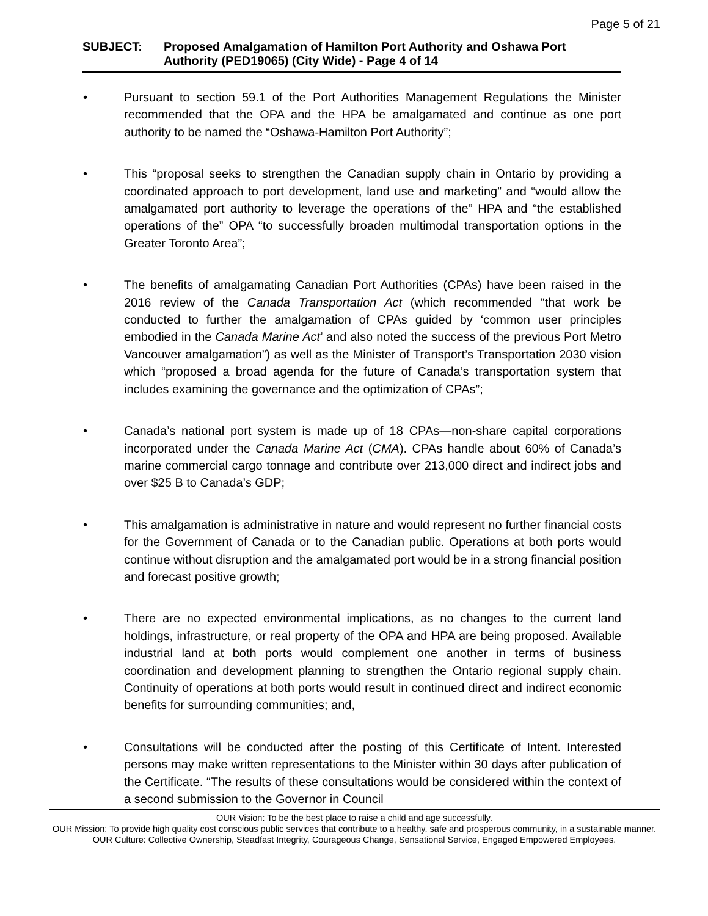Page 5 of 21
SUBJECT: Proposed Amalgamation of Hamilton Port Authority and Oshawa Port Authority (PED19065) (City Wide) - Page 4 of 14
• Pursuant to section 59.1 of the Port Authorities Management Regulations the Minister recommended that the OPA and the HPA be amalgamated and continue as one port authority to be named the “Oshawa-Hamilton Port Authority”;
• This “proposal seeks to strengthen the Canadian supply chain in Ontario by providing a coordinated approach to port development, land use and marketing” and “would allow the amalgamated port authority to leverage the operations of the” HPA and “the established operations of the” OPA “to successfully broaden multimodal transportation options in the Greater Toronto Area”;
• The benefits of amalgamating Canadian Port Authorities (CPAs) have been raised in the 2016 review of the Canada Transportation Act (which recommended “that work be conducted to further the amalgamation of CPAs guided by ‘common user principles embodied in the Canada Marine Act’ and also noted the success of the previous Port Metro Vancouver amalgamation”) as well as the Minister of Transport’s Transportation 2030 vision which “proposed a broad agenda for the future of Canada’s transportation system that includes examining the governance and the optimization of CPAs”;
• Canada’s national port system is made up of 18 CPAs—non-share capital corporations incorporated under the Canada Marine Act (CMA). CPAs handle about 60% of Canada’s marine commercial cargo tonnage and contribute over 213,000 direct and indirect jobs and over $25 B to Canada’s GDP;
• This amalgamation is administrative in nature and would represent no further financial costs for the Government of Canada or to the Canadian public. Operations at both ports would continue without disruption and the amalgamated port would be in a strong financial position and forecast positive growth;
• There are no expected environmental implications, as no changes to the current land holdings, infrastructure, or real property of the OPA and HPA are being proposed. Available industrial land at both ports would complement one another in terms of business coordination and development planning to strengthen the Ontario regional supply chain. Continuity of operations at both ports would result in continued direct and indirect economic benefits for surrounding communities; and,
• Consultations will be conducted after the posting of this Certificate of Intent. Interested persons may make written representations to the Minister within 30 days after publication of the Certificate. “The results of these consultations would be considered within the context of a second submission to the Governor in Council
OUR Vision: To be the best place to raise a child and age successfully.
OUR Mission: To provide high quality cost conscious public services that contribute to a healthy, safe and prosperous community, in a sustainable manner.
OUR Culture: Collective Ownership, Steadfast Integrity, Courageous Change, Sensational Service, Engaged Empowered Employees.